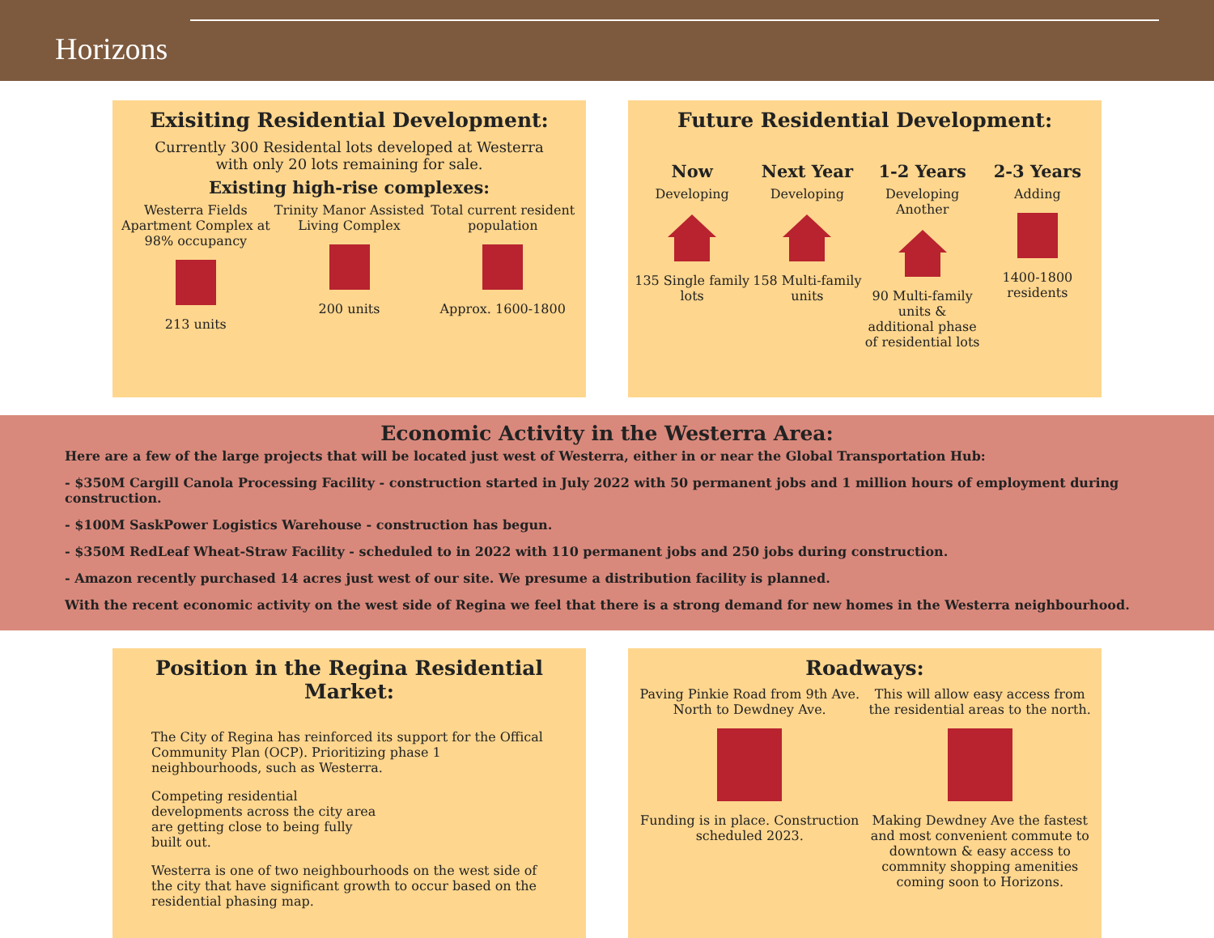Horizons
Exisiting Residential Development:
Currently 300 Residental lots developed at Westerra
with only 20 lots remaining for sale.
Existing high-rise complexes:
Westerra Fields Apartment Complex at 98% occupancy
213 units
Trinity Manor Assisted Living Complex
200 units
Total current resident population
Approx. 1600-1800
Future Residential Development:
Now
Developing
135 Single family lots
Next Year
Developing
158 Multi-family units
1-2 Years
Developing Another
90 Multi-family units & additional phase of residential lots
2-3 Years
Adding
1400-1800 residents
Economic Activity in the Westerra Area:
Here are a few of the large projects that will be located just west of Westerra, either in or near the Global Transportation Hub:
- $350M Cargill Canola Processing Facility - construction started in July 2022 with 50 permanent jobs and 1 million hours of employment during construction.
- $100M SaskPower Logistics Warehouse - construction has begun.
- $350M RedLeaf Wheat-Straw Facility - scheduled to in 2022 with 110 permanent jobs and 250 jobs during construction.
- Amazon recently purchased 14 acres just west of our site. We presume a distribution facility is planned.
With the recent economic activity on the west side of Regina we feel that there is a strong demand for new homes in the Westerra neighbourhood.
Position in the Regina Residential Market:
The City of Regina has reinforced its support for the Offical Community Plan (OCP). Prioritizing phase 1 neighbourhoods, such as Westerra.
Competing residential developments across the city area are getting close to being fully built out.
Westerra is one of two neighbourhoods on the west side of the city that have significant growth to occur based on the residential phasing map.
Roadways:
Paving Pinkie Road from 9th Ave. North to Dewdney Ave.
Funding is in place. Construction scheduled 2023.
This will allow easy access from the residential areas to the north.
Making Dewdney Ave the fastest and most convenient commute to downtown & easy access to commnity shopping amenities coming soon to Horizons.